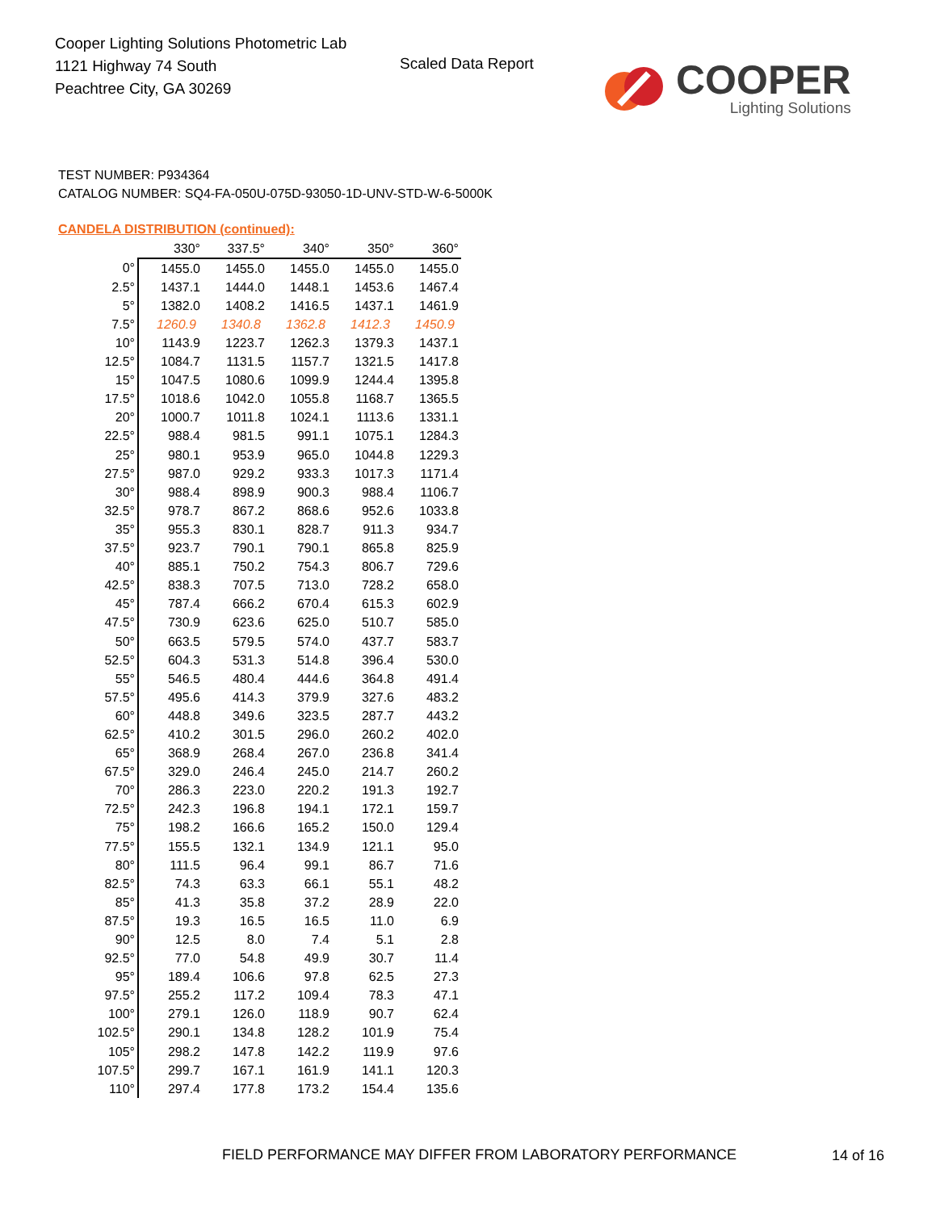Cooper Lighting Solutions Photometric Lab
1121 Highway 74 South
Peachtree City, GA 30269
Scaled Data Report
COOPER
Lighting Solutions
TEST NUMBER: P934364
CATALOG NUMBER: SQ4-FA-050U-075D-93050-1D-UNV-STD-W-6-5000K
CANDELA DISTRIBUTION (continued):
| | 330° | 337.5° | 340° | 350° | 360° |
| --- | --- | --- | --- | --- | --- |
| 0° | 1455.0 | 1455.0 | 1455.0 | 1455.0 | 1455.0 |
| 2.5° | 1437.1 | 1444.0 | 1448.1 | 1453.6 | 1467.4 |
| 5° | 1382.0 | 1408.2 | 1416.5 | 1437.1 | 1461.9 |
| 7.5° | 1260.9 | 1340.8 | 1362.8 | 1412.3 | 1450.9 |
| 10° | 1143.9 | 1223.7 | 1262.3 | 1379.3 | 1437.1 |
| 12.5° | 1084.7 | 1131.5 | 1157.7 | 1321.5 | 1417.8 |
| 15° | 1047.5 | 1080.6 | 1099.9 | 1244.4 | 1395.8 |
| 17.5° | 1018.6 | 1042.0 | 1055.8 | 1168.7 | 1365.5 |
| 20° | 1000.7 | 1011.8 | 1024.1 | 1113.6 | 1331.1 |
| 22.5° | 988.4 | 981.5 | 991.1 | 1075.1 | 1284.3 |
| 25° | 980.1 | 953.9 | 965.0 | 1044.8 | 1229.3 |
| 27.5° | 987.0 | 929.2 | 933.3 | 1017.3 | 1171.4 |
| 30° | 988.4 | 898.9 | 900.3 | 988.4 | 1106.7 |
| 32.5° | 978.7 | 867.2 | 868.6 | 952.6 | 1033.8 |
| 35° | 955.3 | 830.1 | 828.7 | 911.3 | 934.7 |
| 37.5° | 923.7 | 790.1 | 790.1 | 865.8 | 825.9 |
| 40° | 885.1 | 750.2 | 754.3 | 806.7 | 729.6 |
| 42.5° | 838.3 | 707.5 | 713.0 | 728.2 | 658.0 |
| 45° | 787.4 | 666.2 | 670.4 | 615.3 | 602.9 |
| 47.5° | 730.9 | 623.6 | 625.0 | 510.7 | 585.0 |
| 50° | 663.5 | 579.5 | 574.0 | 437.7 | 583.7 |
| 52.5° | 604.3 | 531.3 | 514.8 | 396.4 | 530.0 |
| 55° | 546.5 | 480.4 | 444.6 | 364.8 | 491.4 |
| 57.5° | 495.6 | 414.3 | 379.9 | 327.6 | 483.2 |
| 60° | 448.8 | 349.6 | 323.5 | 287.7 | 443.2 |
| 62.5° | 410.2 | 301.5 | 296.0 | 260.2 | 402.0 |
| 65° | 368.9 | 268.4 | 267.0 | 236.8 | 341.4 |
| 67.5° | 329.0 | 246.4 | 245.0 | 214.7 | 260.2 |
| 70° | 286.3 | 223.0 | 220.2 | 191.3 | 192.7 |
| 72.5° | 242.3 | 196.8 | 194.1 | 172.1 | 159.7 |
| 75° | 198.2 | 166.6 | 165.2 | 150.0 | 129.4 |
| 77.5° | 155.5 | 132.1 | 134.9 | 121.1 | 95.0 |
| 80° | 111.5 | 96.4 | 99.1 | 86.7 | 71.6 |
| 82.5° | 74.3 | 63.3 | 66.1 | 55.1 | 48.2 |
| 85° | 41.3 | 35.8 | 37.2 | 28.9 | 22.0 |
| 87.5° | 19.3 | 16.5 | 16.5 | 11.0 | 6.9 |
| 90° | 12.5 | 8.0 | 7.4 | 5.1 | 2.8 |
| 92.5° | 77.0 | 54.8 | 49.9 | 30.7 | 11.4 |
| 95° | 189.4 | 106.6 | 97.8 | 62.5 | 27.3 |
| 97.5° | 255.2 | 117.2 | 109.4 | 78.3 | 47.1 |
| 100° | 279.1 | 126.0 | 118.9 | 90.7 | 62.4 |
| 102.5° | 290.1 | 134.8 | 128.2 | 101.9 | 75.4 |
| 105° | 298.2 | 147.8 | 142.2 | 119.9 | 97.6 |
| 107.5° | 299.7 | 167.1 | 161.9 | 141.1 | 120.3 |
| 110° | 297.4 | 177.8 | 173.2 | 154.4 | 135.6 |
FIELD PERFORMANCE MAY DIFFER FROM LABORATORY PERFORMANCE
14 of 16